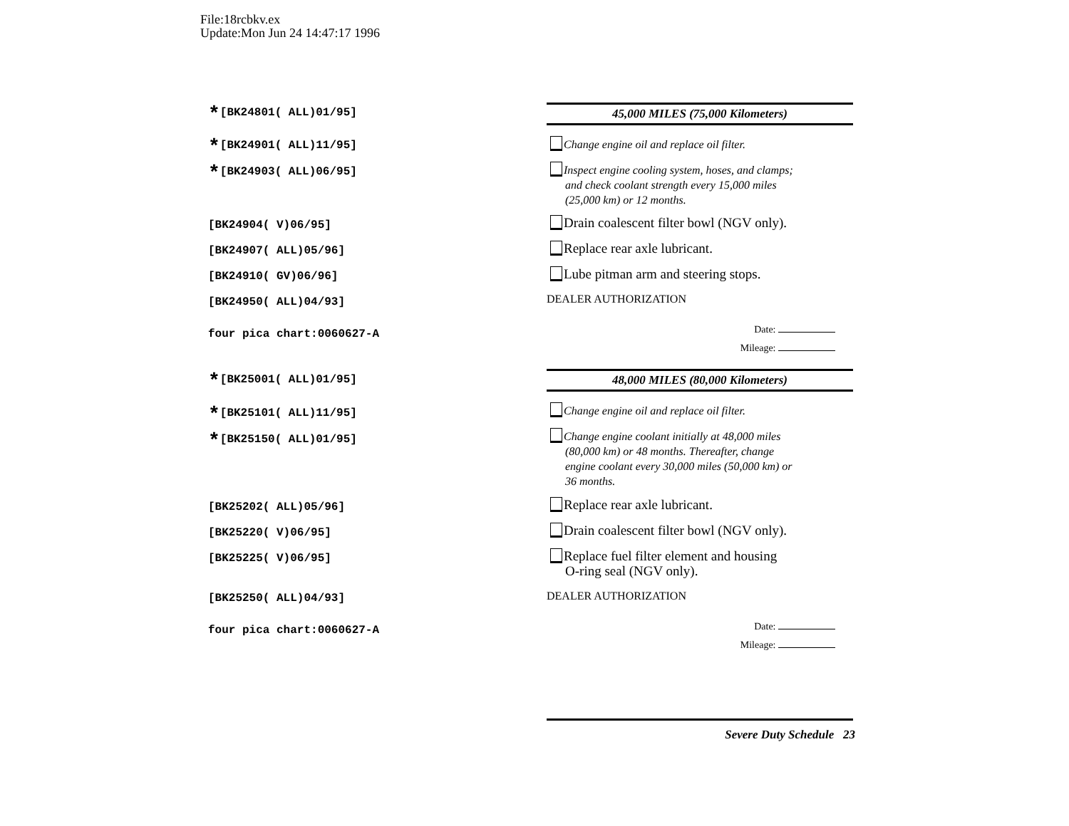File:18rcbkv.ex
Update:Mon Jun 24 14:47:17 1996
*[BK24801( ALL)01/95] 45,000 MILES (75,000 Kilometers)
*[BK24901( ALL)11/95] Change engine oil and replace oil filter.
*[BK24903( ALL)06/95]
Inspect engine cooling system, hoses, and clamps;
and check coolant strength every 15,000 miles
(25,000 km) or 12 months.
[BK24904( V)06/95]
Drain coalescent filter bowl (NGV only).
[BK24907( ALL)05/96] Replace rear axle lubricant.
[BK24910( GV)06/96] Lube pitman arm and steering stops.
[BK24950( ALL)04/93] DEALER AUTHORIZATION
four pica chart:0060627-A
Date:
Mileage:
*[BK25001( ALL)01/95] 48,000 MILES (80,000 Kilometers)
*[BK25101( ALL)11/95] Change engine oil and replace oil filter.
*[BK25150( ALL)01/95]
Change engine coolant initially at 48,000 miles
(80,000 km) or 48 months. Thereafter, change
engine coolant every 30,000 miles (50,000 km) or
36 months.
[BK25202( ALL)05/96] Replace rear axle lubricant.
[BK25220( V)06/95]
Drain coalescent filter bowl (NGV only).
[BK25225( V)06/95]
Replace fuel filter element and housing
O-ring seal (NGV only).
[BK25250( ALL)04/93] DEALER AUTHORIZATION
four pica chart:0060627-A
Date:
Mileage:
Severe Duty Schedule 23